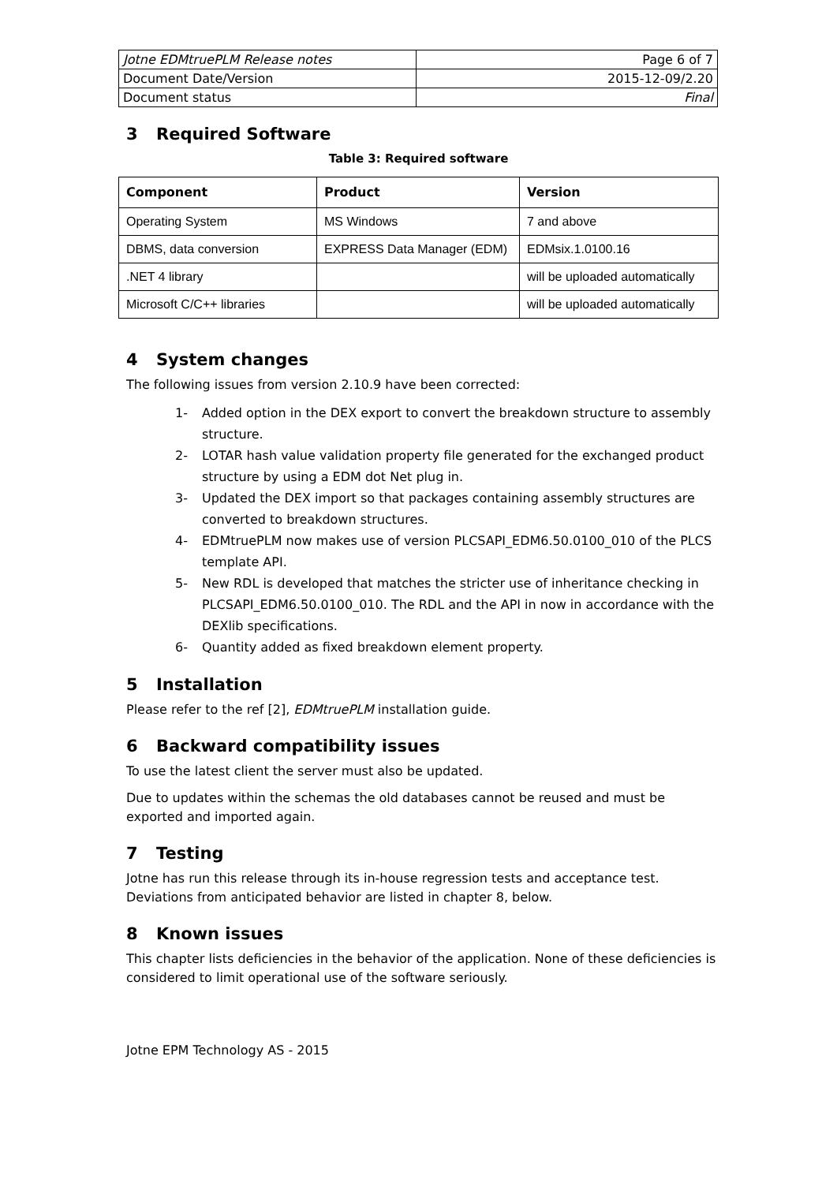| Jotne EDMtruePLM Release notes | Page 6 of 7 |
| Document Date/Version | 2015-12-09/2.20 |
| Document status | Final |
3 Required Software
Table 3: Required software
| Component | Product | Version |
| --- | --- | --- |
| Operating System | MS Windows | 7 and above |
| DBMS, data conversion | EXPRESS Data Manager (EDM) | EDMsix.1.0100.16 |
| .NET 4 library | | will be uploaded automatically |
| Microsoft C/C++ libraries | | will be uploaded automatically |
4 System changes
The following issues from version 2.10.9 have been corrected:
1- Added option in the DEX export to convert the breakdown structure to assembly structure.
2- LOTAR hash value validation property file generated for the exchanged product structure by using a EDM dot Net plug in.
3- Updated the DEX import so that packages containing assembly structures are converted to breakdown structures.
4- EDMtruePLM now makes use of version PLCSAPI_EDM6.50.0100_010 of the PLCS template API.
5- New RDL is developed that matches the stricter use of inheritance checking in PLCSAPI_EDM6.50.0100_010. The RDL and the API in now in accordance with the DEXlib specifications.
6- Quantity added as fixed breakdown element property.
5 Installation
Please refer to the ref [2], EDMtruePLM installation guide.
6 Backward compatibility issues
To use the latest client the server must also be updated.
Due to updates within the schemas the old databases cannot be reused and must be exported and imported again.
7 Testing
Jotne has run this release through its in-house regression tests and acceptance test. Deviations from anticipated behavior are listed in chapter 8, below.
8 Known issues
This chapter lists deficiencies in the behavior of the application. None of these deficiencies is considered to limit operational use of the software seriously.
Jotne EPM Technology AS - 2015